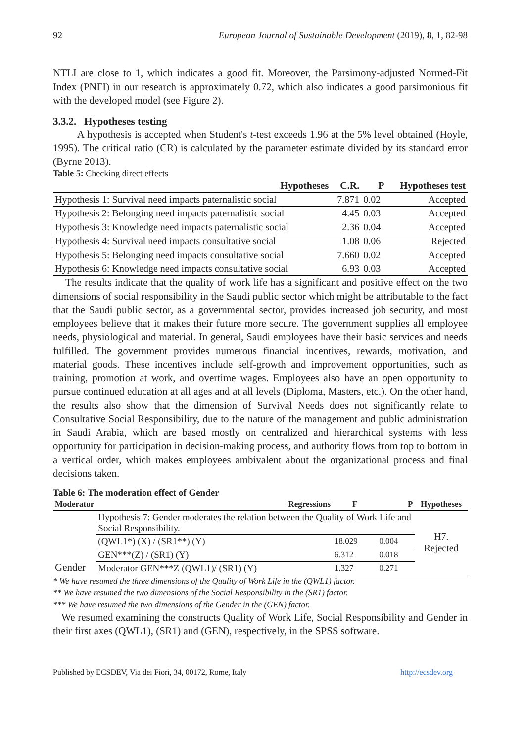92 European Journal of Sustainable Development (2019), 8, 1, 82-98
NTLI are close to 1, which indicates a good fit. Moreover, the Parsimony-adjusted Normed-Fit Index (PNFI) in our research is approximately 0.72, which also indicates a good parsimonious fit with the developed model (see Figure 2).
3.3.2. Hypotheses testing
A hypothesis is accepted when Student's t-test exceeds 1.96 at the 5% level obtained (Hoyle, 1995). The critical ratio (CR) is calculated by the parameter estimate divided by its standard error (Byrne 2013).
Table 5: Checking direct effects
| Hypotheses | C.R. | P | Hypotheses test |
| --- | --- | --- | --- |
| Hypothesis 1: Survival need impacts paternalistic social | 7.871 | 0.02 | Accepted |
| Hypothesis 2: Belonging need impacts paternalistic social | 4.45 | 0.03 | Accepted |
| Hypothesis 3: Knowledge need impacts paternalistic social | 2.36 | 0.04 | Accepted |
| Hypothesis 4: Survival need impacts consultative social | 1.08 | 0.06 | Rejected |
| Hypothesis 5: Belonging need impacts consultative social | 7.660 | 0.02 | Accepted |
| Hypothesis 6: Knowledge need impacts consultative social | 6.93 | 0.03 | Accepted |
The results indicate that the quality of work life has a significant and positive effect on the two dimensions of social responsibility in the Saudi public sector which might be attributable to the fact that the Saudi public sector, as a governmental sector, provides increased job security, and most employees believe that it makes their future more secure. The government supplies all employee needs, physiological and material. In general, Saudi employees have their basic services and needs fulfilled. The government provides numerous financial incentives, rewards, motivation, and material goods. These incentives include self-growth and improvement opportunities, such as training, promotion at work, and overtime wages. Employees also have an open opportunity to pursue continued education at all ages and at all levels (Diploma, Masters, etc.). On the other hand, the results also show that the dimension of Survival Needs does not significantly relate to Consultative Social Responsibility, due to the nature of the management and public administration in Saudi Arabia, which are based mostly on centralized and hierarchical systems with less opportunity for participation in decision-making process, and authority flows from top to bottom in a vertical order, which makes employees ambivalent about the organizational process and final decisions taken.
Table 6: The moderation effect of Gender
| Moderator | Regressions | F | P | Hypotheses |
| --- | --- | --- | --- | --- |
| Gender | Hypothesis 7: Gender moderates the relation between the Quality of Work Life and Social Responsibility. | | | H7. Rejected |
| | (QWL1*) (X) / (SR1**) (Y) | 18.029 | 0.004 | |
| | GEN***(Z) / (SR1) (Y) | 6.312 | 0.018 | |
| | Moderator GEN***Z (QWL1)/ (SR1) (Y) | 1.327 | 0.271 | |
* We have resumed the three dimensions of the Quality of Work Life in the (QWL1) factor.
** We have resumed the two dimensions of the Social Responsibility in the (SR1) factor.
*** We have resumed the two dimensions of the Gender in the (GEN) factor.
We resumed examining the constructs Quality of Work Life, Social Responsibility and Gender in their first axes (QWL1), (SR1) and (GEN), respectively, in the SPSS software.
Published by ECSDEV, Via dei Fiori, 34, 00172, Rome, Italy http://ecsdev.org